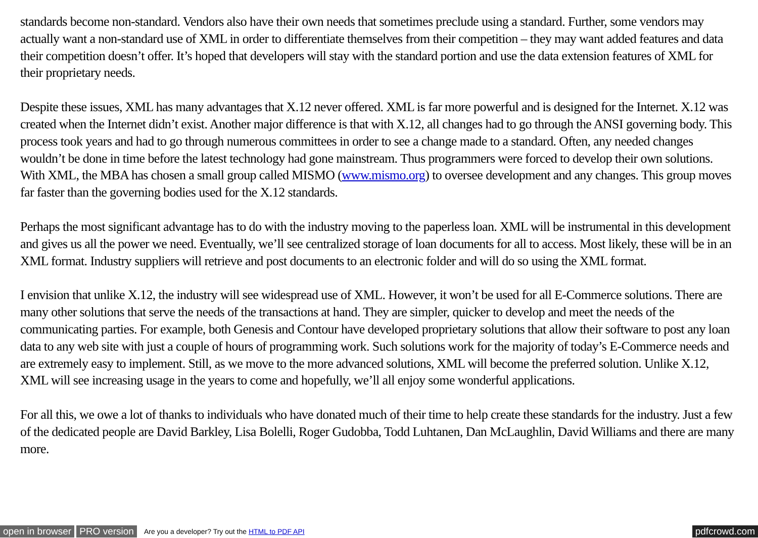standards become non-standard. Vendors also have their own needs that sometimes preclude using a standard. Further, some vendors may actually want a non-standard use of XML in order to differentiate themselves from their competition – they may want added features and data their competition doesn’t offer. It’s hoped that developers will stay with the standard portion and use the data extension features of XML for their proprietary needs.
Despite these issues, XML has many advantages that X.12 never offered. XML is far more powerful and is designed for the Internet. X.12 was created when the Internet didn’t exist. Another major difference is that with X.12, all changes had to go through the ANSI governing body. This process took years and had to go through numerous committees in order to see a change made to a standard. Often, any needed changes wouldn’t be done in time before the latest technology had gone mainstream. Thus programmers were forced to develop their own solutions. With XML, the MBA has chosen a small group called MISMO (www.mismo.org) to oversee development and any changes. This group moves far faster than the governing bodies used for the X.12 standards.
Perhaps the most significant advantage has to do with the industry moving to the paperless loan. XML will be instrumental in this development and gives us all the power we need. Eventually, we’ll see centralized storage of loan documents for all to access. Most likely, these will be in an XML format. Industry suppliers will retrieve and post documents to an electronic folder and will do so using the XML format.
I envision that unlike X.12, the industry will see widespread use of XML. However, it won’t be used for all E-Commerce solutions. There are many other solutions that serve the needs of the transactions at hand. They are simpler, quicker to develop and meet the needs of the communicating parties. For example, both Genesis and Contour have developed proprietary solutions that allow their software to post any loan data to any web site with just a couple of hours of programming work. Such solutions work for the majority of today’s E-Commerce needs and are extremely easy to implement. Still, as we move to the more advanced solutions, XML will become the preferred solution. Unlike X.12, XML will see increasing usage in the years to come and hopefully, we’ll all enjoy some wonderful applications.
For all this, we owe a lot of thanks to individuals who have donated much of their time to help create these standards for the industry. Just a few of the dedicated people are David Barkley, Lisa Bolelli, Roger Gudobba, Todd Luhtanen, Dan McLaughlin, David Williams and there are many more.
open in browser PRO version Are you a developer? Try out the HTML to PDF API pdfcrowd.com